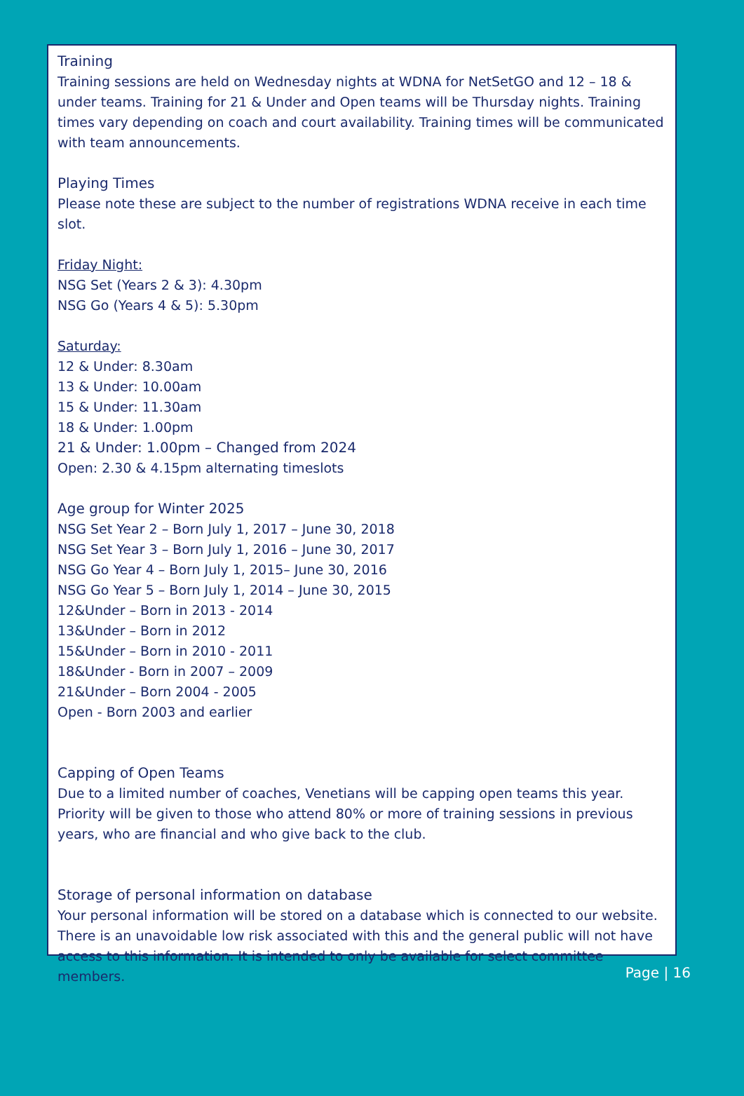Training
Training sessions are held on Wednesday nights at WDNA for NetSetGO and 12 – 18 & under teams. Training for 21 & Under and Open teams will be Thursday nights. Training times vary depending on coach and court availability. Training times will be communicated with team announcements.
Playing Times
Please note these are subject to the number of registrations WDNA receive in each time slot.
Friday Night:
NSG Set (Years 2 & 3): 4.30pm
NSG Go (Years 4 & 5): 5.30pm
Saturday:
12 & Under: 8.30am
13 & Under: 10.00am
15 & Under: 11.30am
18 & Under: 1.00pm
21 & Under: 1.00pm – Changed from 2024
Open: 2.30 & 4.15pm alternating timeslots
Age group for Winter 2025
NSG Set Year 2 – Born July 1, 2017 – June 30, 2018
NSG Set Year 3 – Born July 1, 2016 – June 30, 2017
NSG Go Year 4 – Born July 1, 2015– June 30, 2016
NSG Go Year 5 – Born July 1, 2014 – June 30, 2015
12&Under – Born in 2013 - 2014
13&Under – Born in 2012
15&Under – Born in 2010 - 2011
18&Under - Born in 2007 – 2009
21&Under – Born 2004 - 2005
Open - Born 2003 and earlier
Capping of Open Teams
Due to a limited number of coaches, Venetians will be capping open teams this year. Priority will be given to those who attend 80% or more of training sessions in previous years, who are financial and who give back to the club.
Storage of personal information on database
Your personal information will be stored on a database which is connected to our website. There is an unavoidable low risk associated with this and the general public will not have access to this information. It is intended to only be available for select committee members.
Page | 16